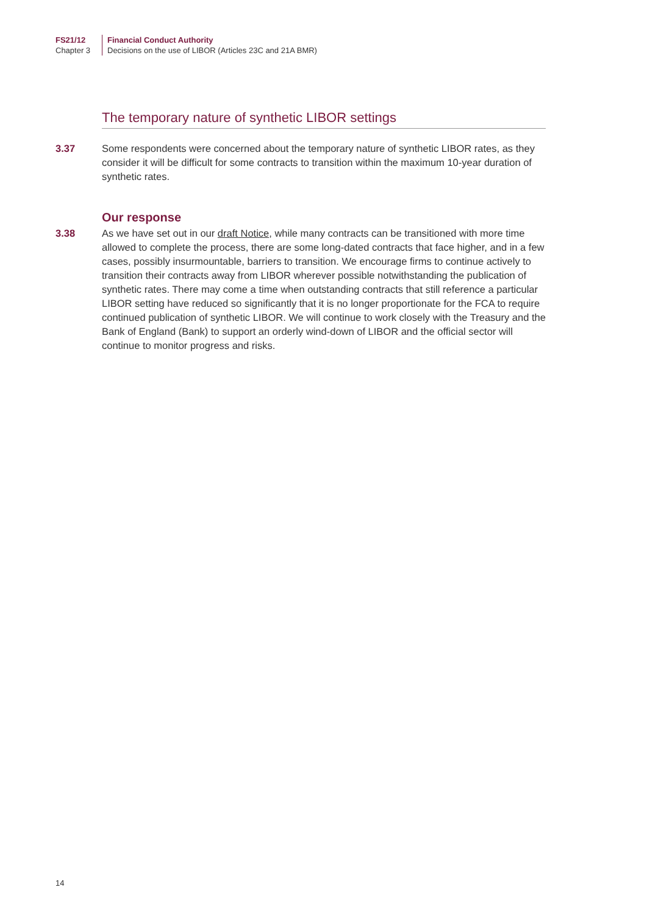FS21/12
Chapter 3
Financial Conduct Authority
Decisions on the use of LIBOR (Articles 23C and 21A BMR)
The temporary nature of synthetic LIBOR settings
3.37 Some respondents were concerned about the temporary nature of synthetic LIBOR rates, as they consider it will be difficult for some contracts to transition within the maximum 10-year duration of synthetic rates.
Our response
3.38 As we have set out in our draft Notice, while many contracts can be transitioned with more time allowed to complete the process, there are some long-dated contracts that face higher, and in a few cases, possibly insurmountable, barriers to transition. We encourage firms to continue actively to transition their contracts away from LIBOR wherever possible notwithstanding the publication of synthetic rates. There may come a time when outstanding contracts that still reference a particular LIBOR setting have reduced so significantly that it is no longer proportionate for the FCA to require continued publication of synthetic LIBOR. We will continue to work closely with the Treasury and the Bank of England (Bank) to support an orderly wind-down of LIBOR and the official sector will continue to monitor progress and risks.
14